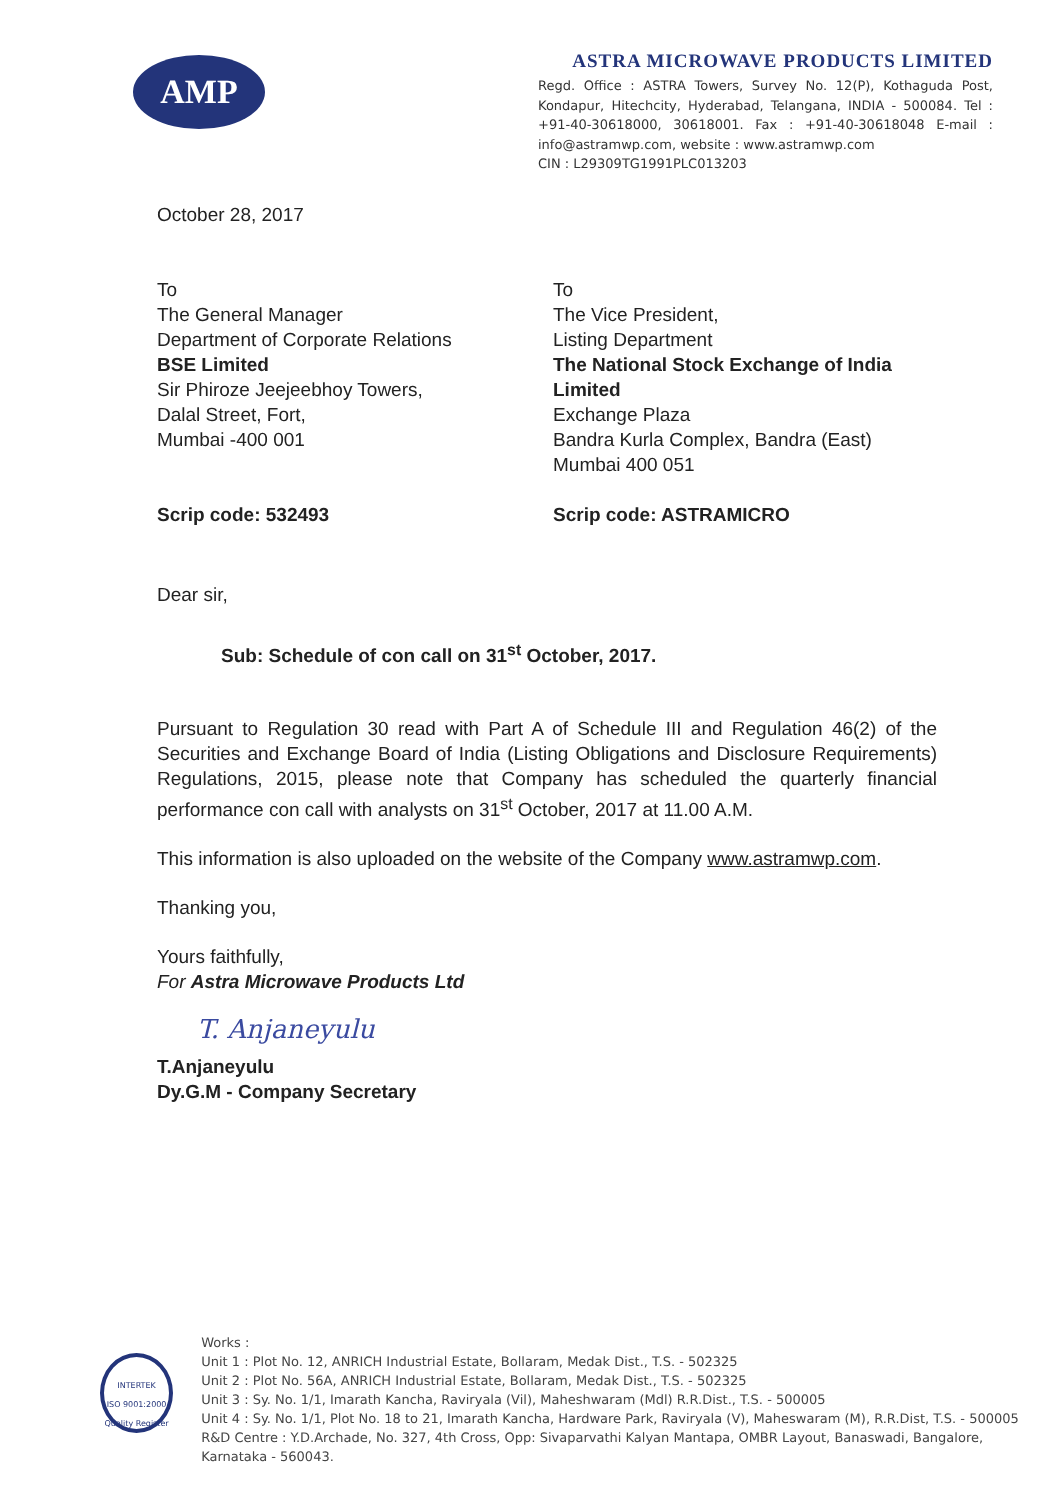AMP
ASTRA MICROWAVE PRODUCTS LIMITED
Regd. Office : ASTRA Towers, Survey No. 12(P), Kothaguda Post, Kondapur, Hitechcity, Hyderabad, Telangana, INDIA - 500084. Tel : +91-40-30618000, 30618001. Fax : +91-40-30618048 E-mail : info@astramwp.com, website : www.astramwp.com
CIN : L29309TG1991PLC013203
October 28, 2017
To
The General Manager
Department of Corporate Relations
BSE Limited
Sir Phiroze Jeejeebhoy Towers,
Dalal Street, Fort,
Mumbai -400 001
Scrip code: 532493
To
The Vice President,
Listing Department
The National Stock Exchange of India Limited
Exchange Plaza
Bandra Kurla Complex, Bandra (East)
Mumbai 400 051
Scrip code: ASTRAMICRO
Dear sir,
Sub: Schedule of con call on 31<sup>st</sup> October, 2017.
Pursuant to Regulation 30 read with Part A of Schedule III and Regulation 46(2) of the Securities and Exchange Board of India (Listing Obligations and Disclosure Requirements) Regulations, 2015, please note that Company has scheduled the quarterly financial performance con call with analysts on 31<sup>st</sup> October, 2017 at 11.00 A.M.
This information is also uploaded on the website of the Company www.astramwp.com.
Thanking you,
Yours faithfully,
For Astra Microwave Products Ltd
T. Anjaneyulu
T.Anjaneyulu
Dy.G.M - Company Secretary
INTERTEK
ISO 9001:2000
Quality Register
Works :
Unit 1 : Plot No. 12, ANRICH Industrial Estate, Bollaram, Medak Dist., T.S. - 502325
Unit 2 : Plot No. 56A, ANRICH Industrial Estate, Bollaram, Medak Dist., T.S. - 502325
Unit 3 : Sy. No. 1/1, Imarath Kancha, Raviryala (Vil), Maheshwaram (Mdl) R.R.Dist., T.S. - 500005
Unit 4 : Sy. No. 1/1, Plot No. 18 to 21, Imarath Kancha, Hardware Park, Raviryala (V), Maheswaram (M), R.R.Dist, T.S. - 500005
R&D Centre : Y.D.Archade, No. 327, 4th Cross, Opp: Sivaparvathi Kalyan Mantapa, OMBR Layout, Banaswadi, Bangalore, Karnataka - 560043.